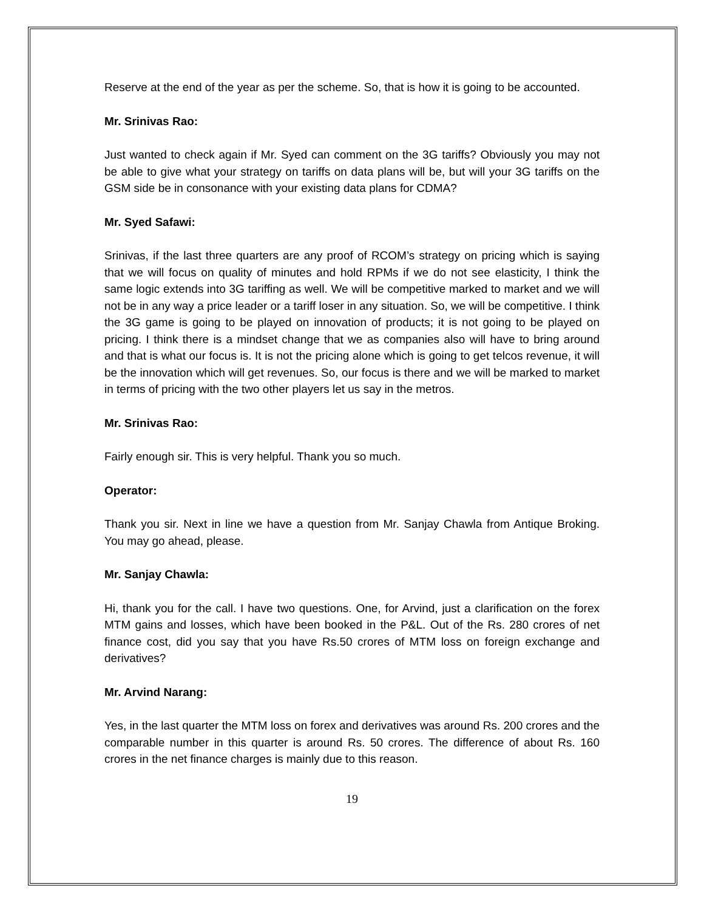Reserve at the end of the year as per the scheme. So, that is how it is going to be accounted.
Mr. Srinivas Rao:
Just wanted to check again if Mr. Syed can comment on the 3G tariffs? Obviously you may not be able to give what your strategy on tariffs on data plans will be, but will your 3G tariffs on the GSM side be in consonance with your existing data plans for CDMA?
Mr. Syed Safawi:
Srinivas, if the last three quarters are any proof of RCOM’s strategy on pricing which is saying that we will focus on quality of minutes and hold RPMs if we do not see elasticity, I think the same logic extends into 3G tariffing as well. We will be competitive marked to market and we will not be in any way a price leader or a tariff loser in any situation. So, we will be competitive. I think the 3G game is going to be played on innovation of products; it is not going to be played on pricing. I think there is a mindset change that we as companies also will have to bring around and that is what our focus is. It is not the pricing alone which is going to get telcos revenue, it will be the innovation which will get revenues. So, our focus is there and we will be marked to market in terms of pricing with the two other players let us say in the metros.
Mr. Srinivas Rao:
Fairly enough sir. This is very helpful. Thank you so much.
Operator:
Thank you sir. Next in line we have a question from Mr. Sanjay Chawla from Antique Broking. You may go ahead, please.
Mr. Sanjay Chawla:
Hi, thank you for the call. I have two questions. One, for Arvind, just a clarification on the forex MTM gains and losses, which have been booked in the P&L. Out of the Rs. 280 crores of net finance cost, did you say that you have Rs.50 crores of MTM loss on foreign exchange and derivatives?
Mr. Arvind Narang:
Yes, in the last quarter the MTM loss on forex and derivatives was around Rs. 200 crores and the comparable number in this quarter is around Rs. 50 crores. The difference of about Rs. 160 crores in the net finance charges is mainly due to this reason.
19